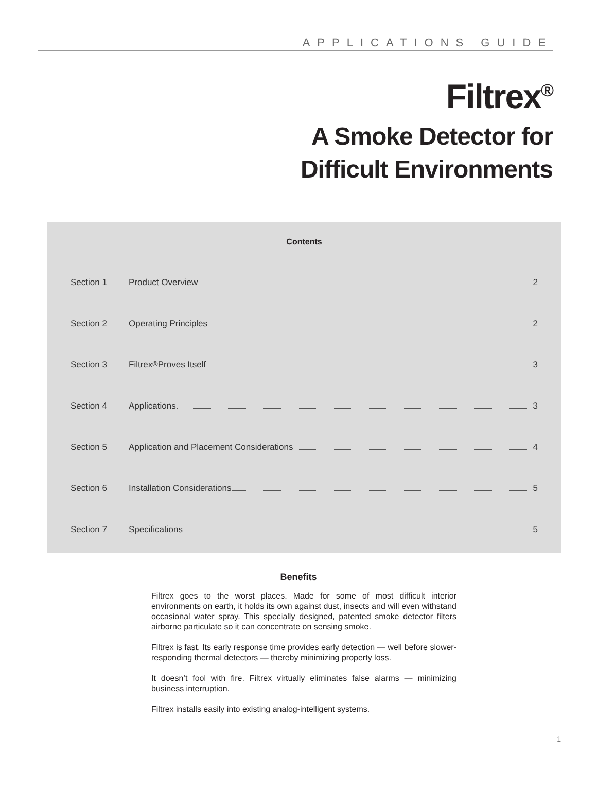APPLICATIONS GUIDE
Filtrex<sup>®</sup>
A Smoke Detector for
Difficult Environments
Contents
Section 1 Product Overview 2
Section 2 Operating Principles 2
Section 3 Filtrex<sup>®</sup> Proves Itself 3
Section 4 Applications 3
Section 5 Application and Placement Considerations 4
Section 6 Installation Considerations 5
Section 7 Specifications 5
Benefits
Filtrex goes to the worst places. Made for some of most difficult interior environments on earth, it holds its own against dust, insects and will even withstand occasional water spray. This specially designed, patented smoke detector filters airborne particulate so it can concentrate on sensing smoke.
Filtrex is fast. Its early response time provides early detection — well before slower-responding thermal detectors — thereby minimizing property loss.
It doesn’t fool with fire. Filtrex virtually eliminates false alarms — minimizing business interruption.
Filtrex installs easily into existing analog-intelligent systems.
1